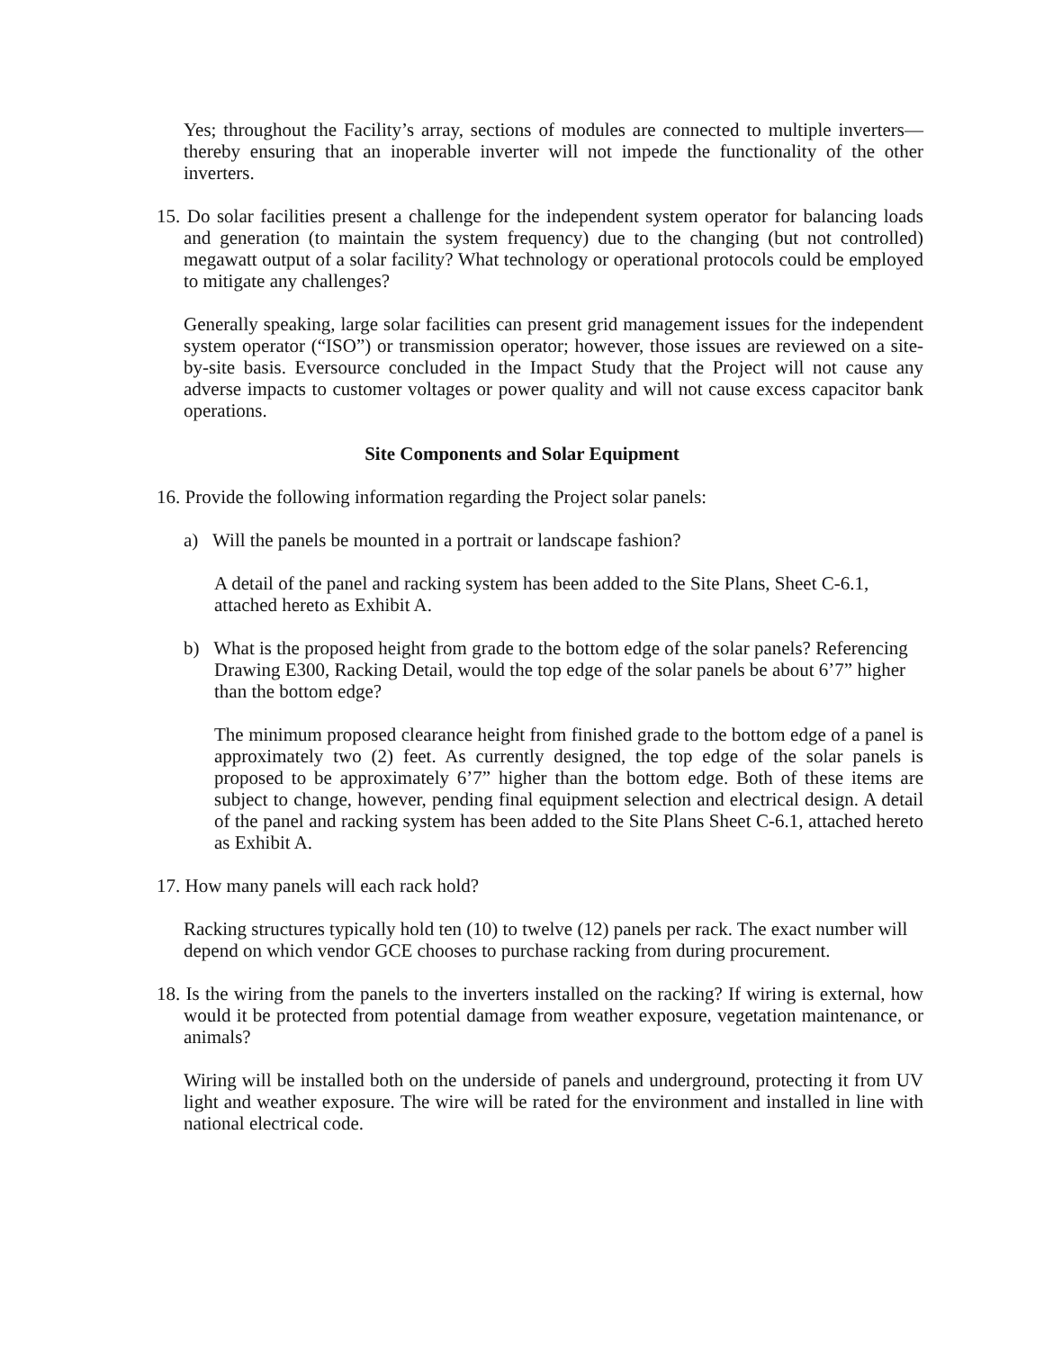Yes; throughout the Facility’s array, sections of modules are connected to multiple inverters—thereby ensuring that an inoperable inverter will not impede the functionality of the other inverters.
15. Do solar facilities present a challenge for the independent system operator for balancing loads and generation (to maintain the system frequency) due to the changing (but not controlled) megawatt output of a solar facility? What technology or operational protocols could be employed to mitigate any challenges?
Generally speaking, large solar facilities can present grid management issues for the independent system operator (“ISO”) or transmission operator; however, those issues are reviewed on a site-by-site basis. Eversource concluded in the Impact Study that the Project will not cause any adverse impacts to customer voltages or power quality and will not cause excess capacitor bank operations.
Site Components and Solar Equipment
16. Provide the following information regarding the Project solar panels:
a) Will the panels be mounted in a portrait or landscape fashion?
A detail of the panel and racking system has been added to the Site Plans, Sheet C-6.1, attached hereto as Exhibit A.
b) What is the proposed height from grade to the bottom edge of the solar panels? Referencing Drawing E300, Racking Detail, would the top edge of the solar panels be about 6’7” higher than the bottom edge?
The minimum proposed clearance height from finished grade to the bottom edge of a panel is approximately two (2) feet. As currently designed, the top edge of the solar panels is proposed to be approximately 6’7” higher than the bottom edge. Both of these items are subject to change, however, pending final equipment selection and electrical design. A detail of the panel and racking system has been added to the Site Plans Sheet C-6.1, attached hereto as Exhibit A.
17. How many panels will each rack hold?
Racking structures typically hold ten (10) to twelve (12) panels per rack. The exact number will depend on which vendor GCE chooses to purchase racking from during procurement.
18. Is the wiring from the panels to the inverters installed on the racking? If wiring is external, how would it be protected from potential damage from weather exposure, vegetation maintenance, or animals?
Wiring will be installed both on the underside of panels and underground, protecting it from UV light and weather exposure. The wire will be rated for the environment and installed in line with national electrical code.